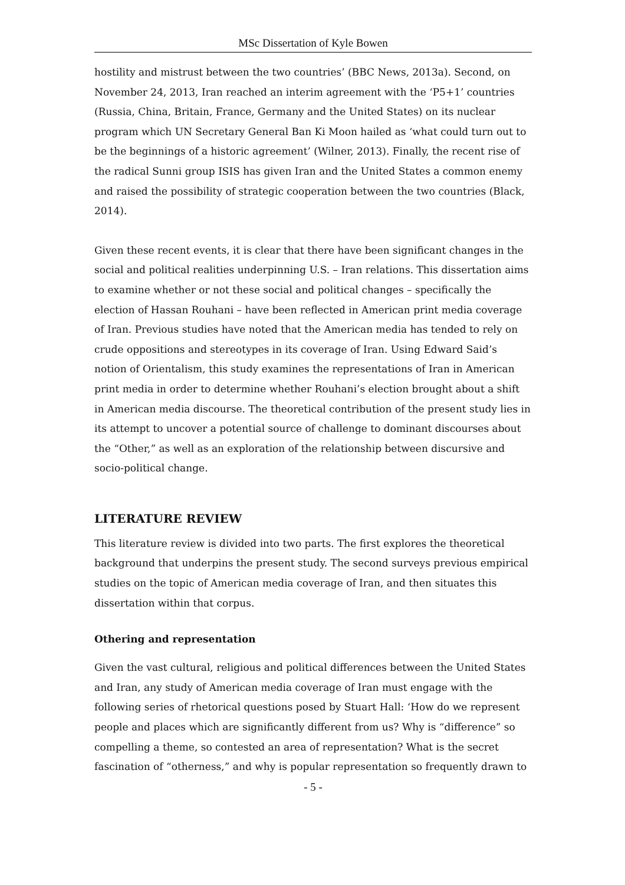MSc Dissertation of Kyle Bowen
hostility and mistrust between the two countries’ (BBC News, 2013a). Second, on November 24, 2013, Iran reached an interim agreement with the ‘P5+1’ countries (Russia, China, Britain, France, Germany and the United States) on its nuclear program which UN Secretary General Ban Ki Moon hailed as ‘what could turn out to be the beginnings of a historic agreement’ (Wilner, 2013). Finally, the recent rise of the radical Sunni group ISIS has given Iran and the United States a common enemy and raised the possibility of strategic cooperation between the two countries (Black, 2014).
Given these recent events, it is clear that there have been significant changes in the social and political realities underpinning U.S. – Iran relations. This dissertation aims to examine whether or not these social and political changes – specifically the election of Hassan Rouhani – have been reflected in American print media coverage of Iran. Previous studies have noted that the American media has tended to rely on crude oppositions and stereotypes in its coverage of Iran. Using Edward Said’s notion of Orientalism, this study examines the representations of Iran in American print media in order to determine whether Rouhani’s election brought about a shift in American media discourse. The theoretical contribution of the present study lies in its attempt to uncover a potential source of challenge to dominant discourses about the “Other,” as well as an exploration of the relationship between discursive and socio-political change.
LITERATURE REVIEW
This literature review is divided into two parts. The first explores the theoretical background that underpins the present study. The second surveys previous empirical studies on the topic of American media coverage of Iran, and then situates this dissertation within that corpus.
Othering and representation
Given the vast cultural, religious and political differences between the United States and Iran, any study of American media coverage of Iran must engage with the following series of rhetorical questions posed by Stuart Hall: ‘How do we represent people and places which are significantly different from us? Why is “difference” so compelling a theme, so contested an area of representation? What is the secret fascination of “otherness,” and why is popular representation so frequently drawn to
- 5 -